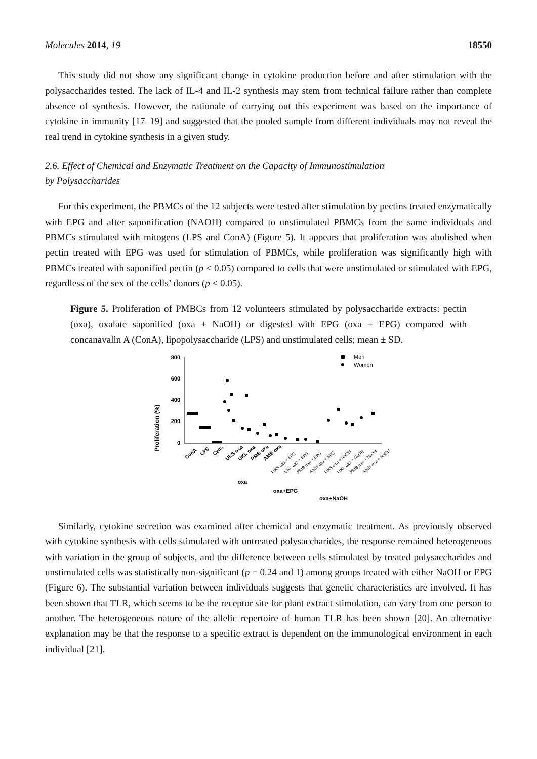Molecules 2014, 19 18550
This study did not show any significant change in cytokine production before and after stimulation with the polysaccharides tested. The lack of IL-4 and IL-2 synthesis may stem from technical failure rather than complete absence of synthesis. However, the rationale of carrying out this experiment was based on the importance of cytokine in immunity [17–19] and suggested that the pooled sample from different individuals may not reveal the real trend in cytokine synthesis in a given study.
2.6. Effect of Chemical and Enzymatic Treatment on the Capacity of Immunostimulation
by Polysaccharides
For this experiment, the PBMCs of the 12 subjects were tested after stimulation by pectins treated enzymatically with EPG and after saponification (NAOH) compared to unstimulated PBMCs from the same individuals and PBMCs stimulated with mitogens (LPS and ConA) (Figure 5). It appears that proliferation was abolished when pectin treated with EPG was used for stimulation of PBMCs, while proliferation was significantly high with PBMCs treated with saponified pectin (p < 0.05) compared to cells that were unstimulated or stimulated with EPG, regardless of the sex of the cells’ donors (p < 0.05).
Figure 5. Proliferation of PMBCs from 12 volunteers stimulated by polysaccharide extracts: pectin (oxa), oxalate saponified (oxa + NaOH) or digested with EPG (oxa + EPG) compared with concanavalin A (ConA), lipopolysaccharide (LPS) and unstimulated cells; mean ± SD.
Proliferation (%)
800
600
400
200
0
Men
Women
ConA
LPS
Cells
UKS oxa
UKL oxa
PMB oxa
AMB oxa
UKS oxa + EPG
UKL oxa + EPG
PMB oxa + EPG
AMB oxa + EPG
UKS oxa + NaOH
UKL oxa + NaOH
PMB oxa + NaOH
AMB oxa + NaOH
oxa
oxa+EPG
oxa+NaOH
Similarly, cytokine secretion was examined after chemical and enzymatic treatment. As previously observed with cytokine synthesis with cells stimulated with untreated polysaccharides, the response remained heterogeneous with variation in the group of subjects, and the difference between cells stimulated by treated polysaccharides and unstimulated cells was statistically non-significant (p = 0.24 and 1) among groups treated with either NaOH or EPG (Figure 6). The substantial variation between individuals suggests that genetic characteristics are involved. It has been shown that TLR, which seems to be the receptor site for plant extract stimulation, can vary from one person to another. The heterogeneous nature of the allelic repertoire of human TLR has been shown [20]. An alternative explanation may be that the response to a specific extract is dependent on the immunological environment in each individual [21].